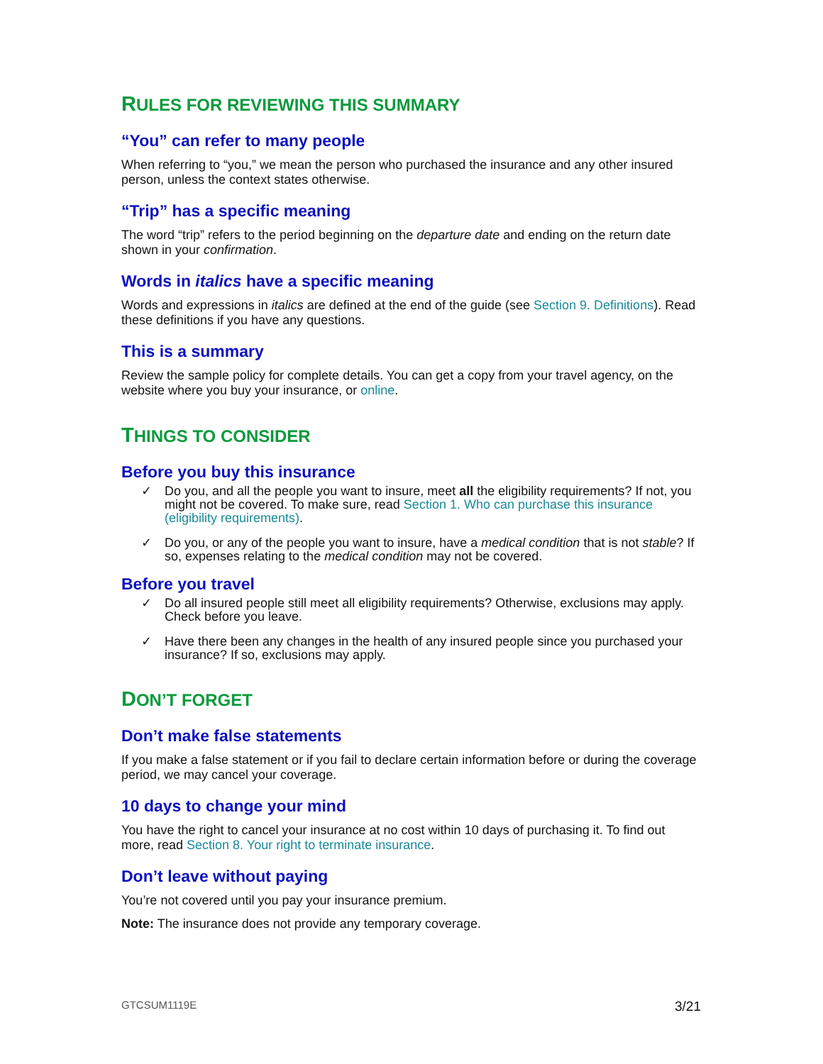RULES FOR REVIEWING THIS SUMMARY
“You” can refer to many people
When referring to “you,” we mean the person who purchased the insurance and any other insured person, unless the context states otherwise.
“Trip” has a specific meaning
The word “trip” refers to the period beginning on the departure date and ending on the return date shown in your confirmation.
Words in italics have a specific meaning
Words and expressions in italics are defined at the end of the guide (see Section 9. Definitions). Read these definitions if you have any questions.
This is a summary
Review the sample policy for complete details. You can get a copy from your travel agency, on the website where you buy your insurance, or online.
THINGS TO CONSIDER
Before you buy this insurance
✓ Do you, and all the people you want to insure, meet all the eligibility requirements? If not, you might not be covered. To make sure, read Section 1. Who can purchase this insurance (eligibility requirements).
✓ Do you, or any of the people you want to insure, have a medical condition that is not stable? If so, expenses relating to the medical condition may not be covered.
Before you travel
✓ Do all insured people still meet all eligibility requirements? Otherwise, exclusions may apply. Check before you leave.
✓ Have there been any changes in the health of any insured people since you purchased your insurance? If so, exclusions may apply.
DON’T FORGET
Don’t make false statements
If you make a false statement or if you fail to declare certain information before or during the coverage period, we may cancel your coverage.
10 days to change your mind
You have the right to cancel your insurance at no cost within 10 days of purchasing it. To find out more, read Section 8. Your right to terminate insurance.
Don’t leave without paying
You’re not covered until you pay your insurance premium.
Note: The insurance does not provide any temporary coverage.
GTCSUM1119E 3/21